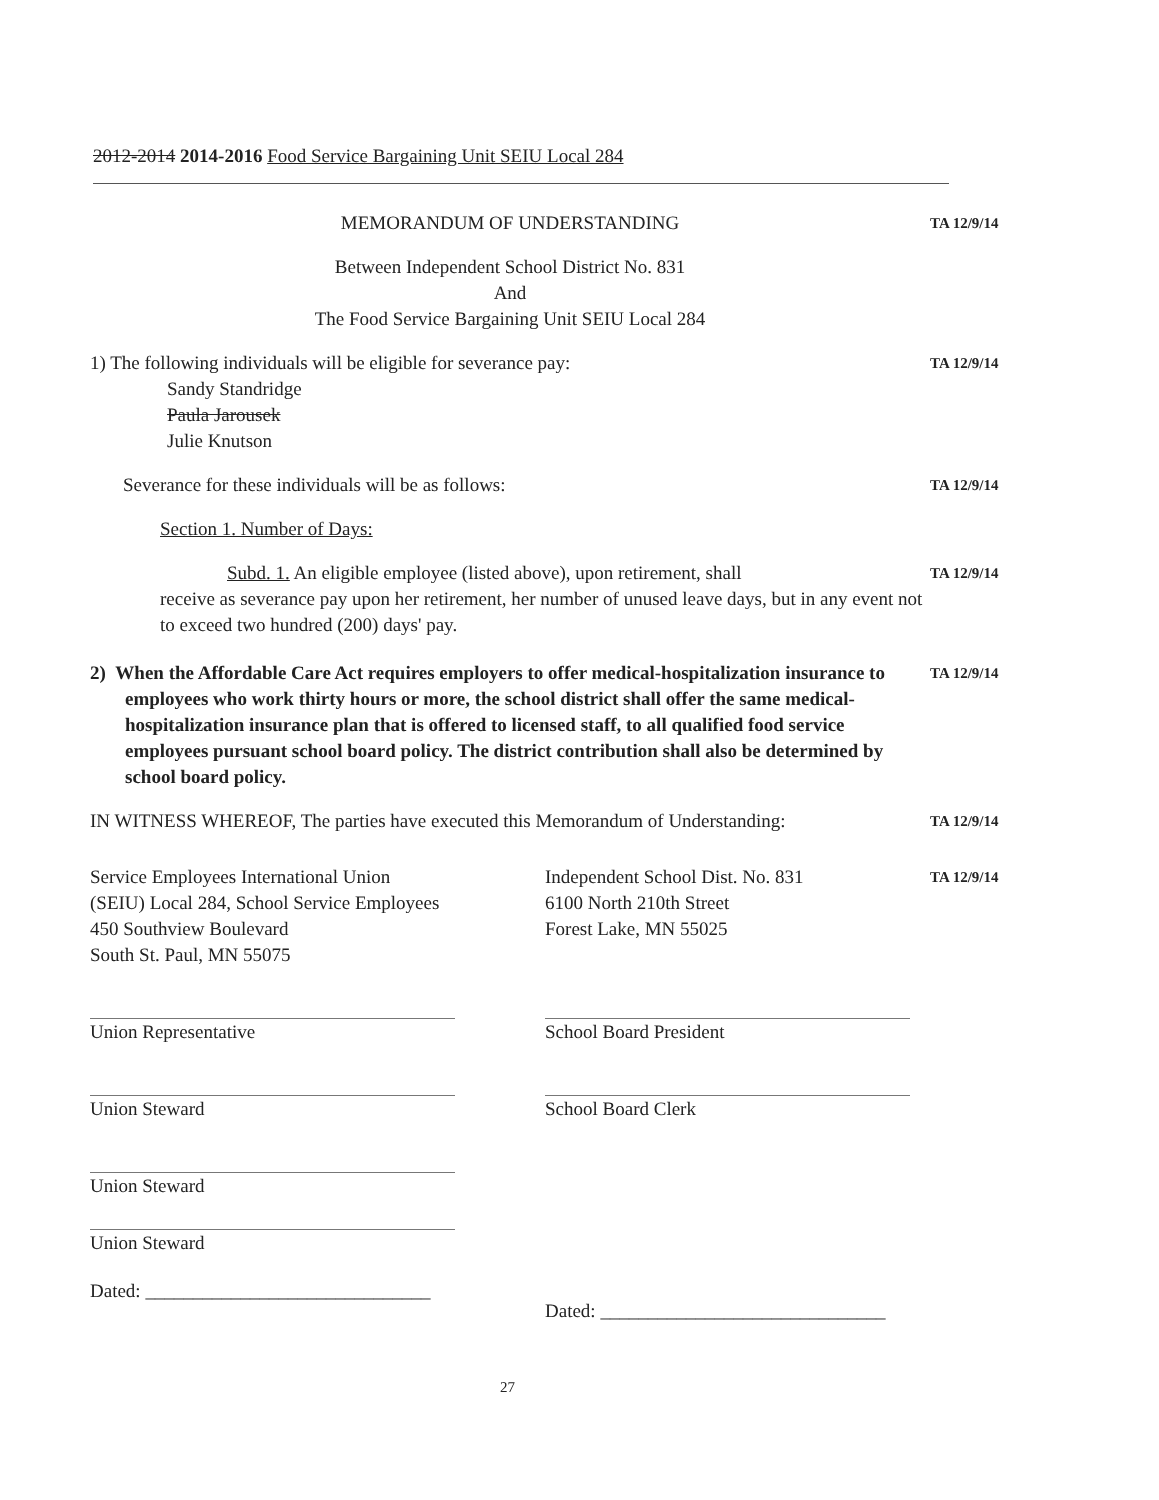2012-2014 2014-2016 Food Service Bargaining Unit SEIU Local 284
MEMORANDUM OF UNDERSTANDING
TA 12/9/14
Between Independent School District No. 831
And
The Food Service Bargaining Unit SEIU Local 284
1) The following individuals will be eligible for severance pay:
Sandy Standridge
Paula Jarousek
Julie Knutson
TA 12/9/14
Severance for these individuals will be as follows:
TA 12/9/14
Section 1. Number of Days:
Subd. 1. An eligible employee (listed above), upon retirement, shall
receive as severance pay upon her retirement, her number of unused leave days, but in any event not to exceed two hundred (200) days' pay.
TA 12/9/14
2) When the Affordable Care Act requires employers to offer medical-hospitalization insurance to employees who work thirty hours or more, the school district shall offer the same medical-hospitalization insurance plan that is offered to licensed staff, to all qualified food service employees pursuant school board policy. The district contribution shall also be determined by school board policy.
TA 12/9/14
IN WITNESS WHEREOF, The parties have executed this Memorandum of Understanding:
TA 12/9/14
Service Employees International Union
(SEIU) Local 284, School Service Employees
450 Southview Boulevard
South St. Paul, MN 55075
Independent School Dist. No. 831
6100 North 210th Street
Forest Lake, MN 55025
TA 12/9/14
Union Representative
Union Steward
Union Steward
Union Steward
Dated: ______________________________
School Board President
School Board Clerk
Dated: ______________________________
27